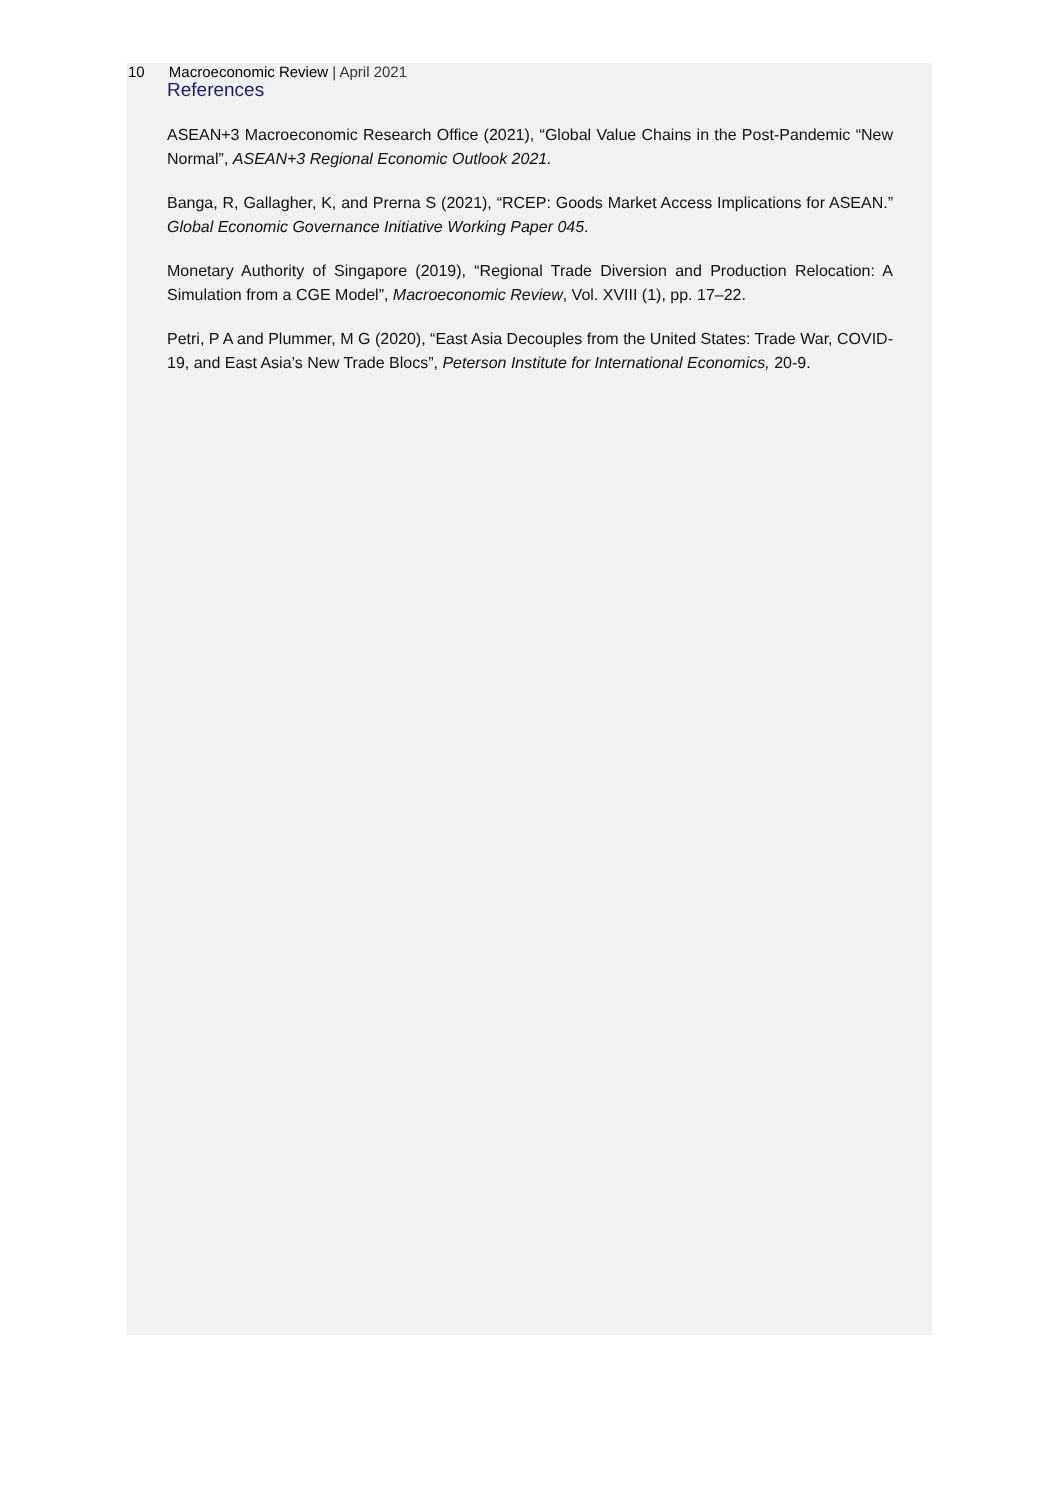10 Macroeconomic Review | April 2021
References
ASEAN+3 Macroeconomic Research Office (2021), “Global Value Chains in the Post-Pandemic “New Normal”, ASEAN+3 Regional Economic Outlook 2021.
Banga, R, Gallagher, K, and Prerna S (2021), “RCEP: Goods Market Access Implications for ASEAN.” Global Economic Governance Initiative Working Paper 045.
Monetary Authority of Singapore (2019), “Regional Trade Diversion and Production Relocation: A Simulation from a CGE Model”, Macroeconomic Review, Vol. XVIII (1), pp. 17–22.
Petri, P A and Plummer, M G (2020), “East Asia Decouples from the United States: Trade War, COVID-19, and East Asia’s New Trade Blocs”, Peterson Institute for International Economics, 20-9.